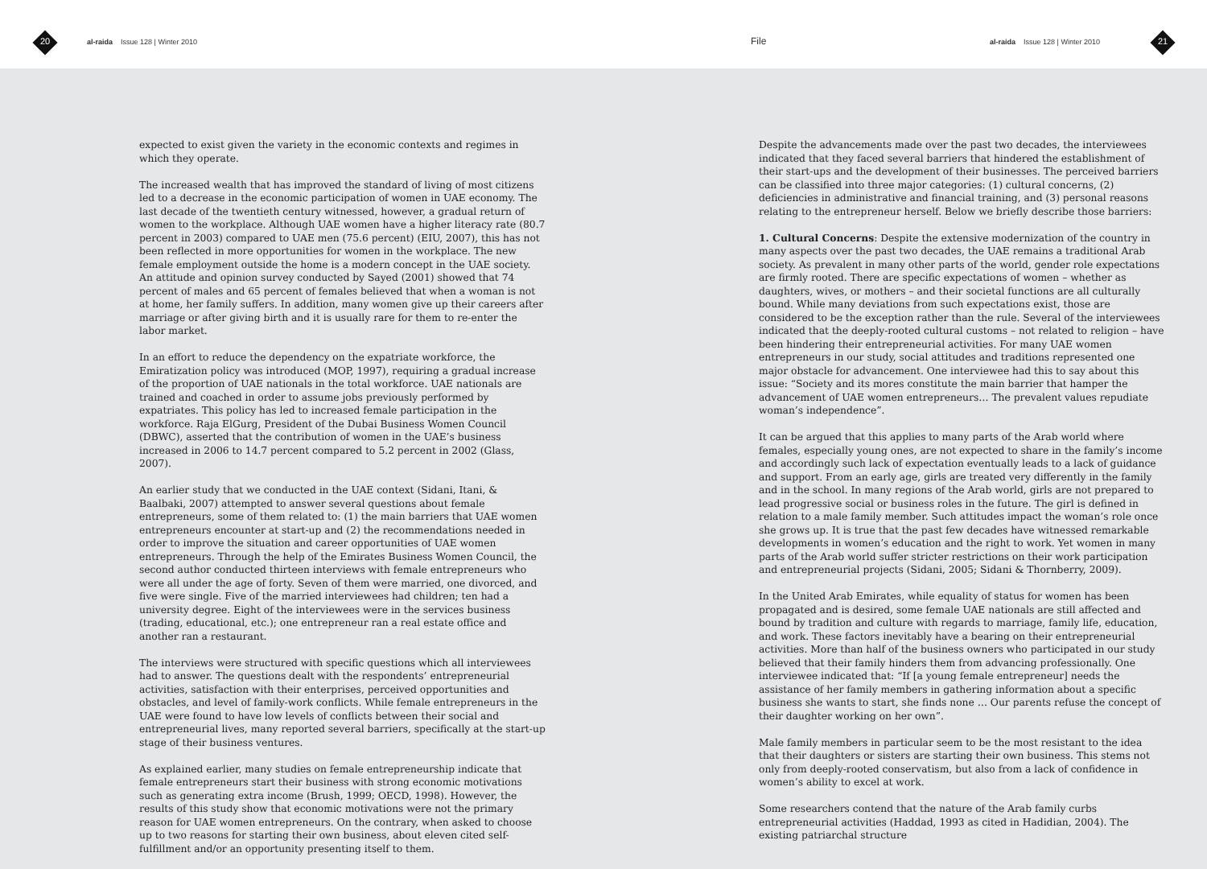20 al-raida Issue 128 | Winter 2010 File al-raida Issue 128 | Winter 2010 21
expected to exist given the variety in the economic contexts and regimes in which they operate.
The increased wealth that has improved the standard of living of most citizens led to a decrease in the economic participation of women in UAE economy. The last decade of the twentieth century witnessed, however, a gradual return of women to the workplace. Although UAE women have a higher literacy rate (80.7 percent in 2003) compared to UAE men (75.6 percent) (EIU, 2007), this has not been reflected in more opportunities for women in the workplace. The new female employment outside the home is a modern concept in the UAE society. An attitude and opinion survey conducted by Sayed (2001) showed that 74 percent of males and 65 percent of females believed that when a woman is not at home, her family suffers. In addition, many women give up their careers after marriage or after giving birth and it is usually rare for them to re-enter the labor market.
In an effort to reduce the dependency on the expatriate workforce, the Emiratization policy was introduced (MOP, 1997), requiring a gradual increase of the proportion of UAE nationals in the total workforce. UAE nationals are trained and coached in order to assume jobs previously performed by expatriates. This policy has led to increased female participation in the workforce. Raja ElGurg, President of the Dubai Business Women Council (DBWC), asserted that the contribution of women in the UAE’s business increased in 2006 to 14.7 percent compared to 5.2 percent in 2002 (Glass, 2007).
An earlier study that we conducted in the UAE context (Sidani, Itani, & Baalbaki, 2007) attempted to answer several questions about female entrepreneurs, some of them related to: (1) the main barriers that UAE women entrepreneurs encounter at start-up and (2) the recommendations needed in order to improve the situation and career opportunities of UAE women entrepreneurs. Through the help of the Emirates Business Women Council, the second author conducted thirteen interviews with female entrepreneurs who were all under the age of forty. Seven of them were married, one divorced, and five were single. Five of the married interviewees had children; ten had a university degree. Eight of the interviewees were in the services business (trading, educational, etc.); one entrepreneur ran a real estate office and another ran a restaurant.
The interviews were structured with specific questions which all interviewees had to answer. The questions dealt with the respondents’ entrepreneurial activities, satisfaction with their enterprises, perceived opportunities and obstacles, and level of family-work conflicts. While female entrepreneurs in the UAE were found to have low levels of conflicts between their social and entrepreneurial lives, many reported several barriers, specifically at the start-up stage of their business ventures.
As explained earlier, many studies on female entrepreneurship indicate that female entrepreneurs start their business with strong economic motivations such as generating extra income (Brush, 1999; OECD, 1998). However, the results of this study show that economic motivations were not the primary reason for UAE women entrepreneurs. On the contrary, when asked to choose up to two reasons for starting their own business, about eleven cited self-fulfillment and/or an opportunity presenting itself to them.
Despite the advancements made over the past two decades, the interviewees indicated that they faced several barriers that hindered the establishment of their start-ups and the development of their businesses. The perceived barriers can be classified into three major categories: (1) cultural concerns, (2) deficiencies in administrative and financial training, and (3) personal reasons relating to the entrepreneur herself. Below we briefly describe those barriers:
1. Cultural Concerns: Despite the extensive modernization of the country in many aspects over the past two decades, the UAE remains a traditional Arab society. As prevalent in many other parts of the world, gender role expectations are firmly rooted. There are specific expectations of women – whether as daughters, wives, or mothers – and their societal functions are all culturally bound. While many deviations from such expectations exist, those are considered to be the exception rather than the rule. Several of the interviewees indicated that the deeply-rooted cultural customs – not related to religion – have been hindering their entrepreneurial activities. For many UAE women entrepreneurs in our study, social attitudes and traditions represented one major obstacle for advancement. One interviewee had this to say about this issue: “Society and its mores constitute the main barrier that hamper the advancement of UAE women entrepreneurs… The prevalent values repudiate woman’s independence”.
It can be argued that this applies to many parts of the Arab world where females, especially young ones, are not expected to share in the family’s income and accordingly such lack of expectation eventually leads to a lack of guidance and support. From an early age, girls are treated very differently in the family and in the school. In many regions of the Arab world, girls are not prepared to lead progressive social or business roles in the future. The girl is defined in relation to a male family member. Such attitudes impact the woman’s role once she grows up. It is true that the past few decades have witnessed remarkable developments in women’s education and the right to work. Yet women in many parts of the Arab world suffer stricter restrictions on their work participation and entrepreneurial projects (Sidani, 2005; Sidani & Thornberry, 2009).
In the United Arab Emirates, while equality of status for women has been propagated and is desired, some female UAE nationals are still affected and bound by tradition and culture with regards to marriage, family life, education, and work. These factors inevitably have a bearing on their entrepreneurial activities. More than half of the business owners who participated in our study believed that their family hinders them from advancing professionally. One interviewee indicated that: “If [a young female entrepreneur] needs the assistance of her family members in gathering information about a specific business she wants to start, she finds none … Our parents refuse the concept of their daughter working on her own”.
Male family members in particular seem to be the most resistant to the idea that their daughters or sisters are starting their own business. This stems not only from deeply-rooted conservatism, but also from a lack of confidence in women’s ability to excel at work.
Some researchers contend that the nature of the Arab family curbs entrepreneurial activities (Haddad, 1993 as cited in Hadidian, 2004). The existing patriarchal structure